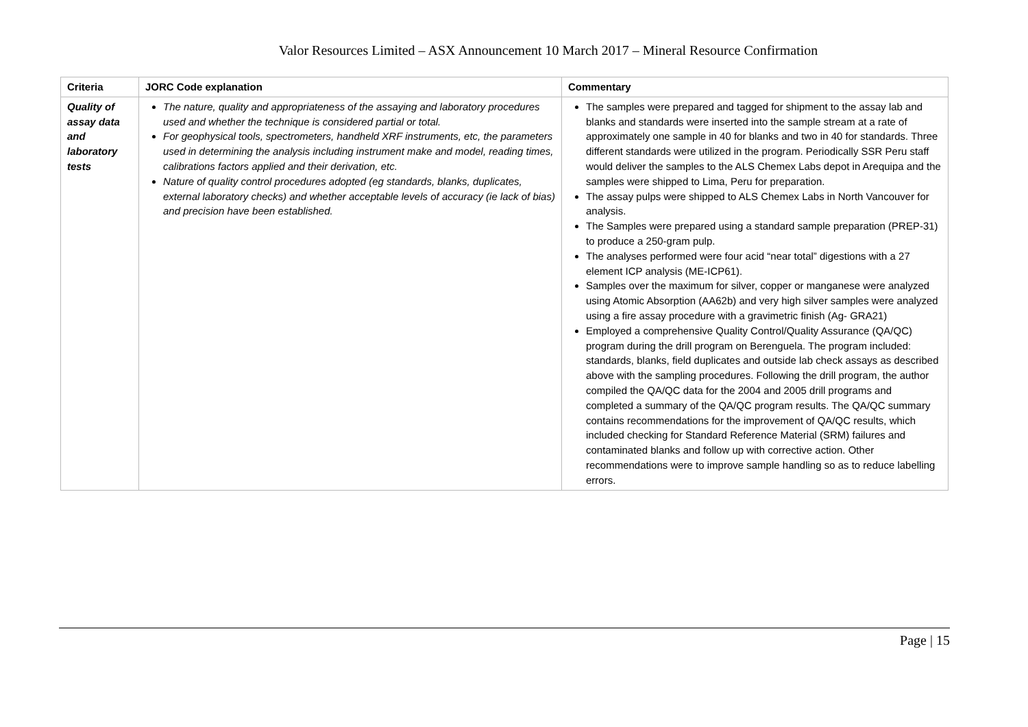Valor Resources Limited – ASX Announcement 10 March 2017 – Mineral Resource Confirmation
| Criteria | JORC Code explanation | Commentary |
| --- | --- | --- |
| Quality of assay data and laboratory tests | The nature, quality and appropriateness of the assaying and laboratory procedures used and whether the technique is considered partial or total. For geophysical tools, spectrometers, handheld XRF instruments, etc, the parameters used in determining the analysis including instrument make and model, reading times, calibrations factors applied and their derivation, etc. Nature of quality control procedures adopted (eg standards, blanks, duplicates, external laboratory checks) and whether acceptable levels of accuracy (ie lack of bias) and precision have been established. | The samples were prepared and tagged for shipment to the assay lab and blanks and standards were inserted into the sample stream at a rate of approximately one sample in 40 for blanks and two in 40 for standards. Three different standards were utilized in the program. Periodically SSR Peru staff would deliver the samples to the ALS Chemex Labs depot in Arequipa and the samples were shipped to Lima, Peru for preparation. The assay pulps were shipped to ALS Chemex Labs in North Vancouver for analysis. The Samples were prepared using a standard sample preparation (PREP-31) to produce a 250-gram pulp. The analyses performed were four acid “near total” digestions with a 27 element ICP analysis (ME-ICP61). Samples over the maximum for silver, copper or manganese were analyzed using Atomic Absorption (AA62b) and very high silver samples were analyzed using a fire assay procedure with a gravimetric finish (Ag- GRA21) Employed a comprehensive Quality Control/Quality Assurance (QA/QC) program during the drill program on Berenguela. The program included: standards, blanks, field duplicates and outside lab check assays as described above with the sampling procedures. Following the drill program, the author compiled the QA/QC data for the 2004 and 2005 drill programs and completed a summary of the QA/QC program results. The QA/QC summary contains recommendations for the improvement of QA/QC results, which included checking for Standard Reference Material (SRM) failures and contaminated blanks and follow up with corrective action. Other recommendations were to improve sample handling so as to reduce labelling errors. |
Page | 15